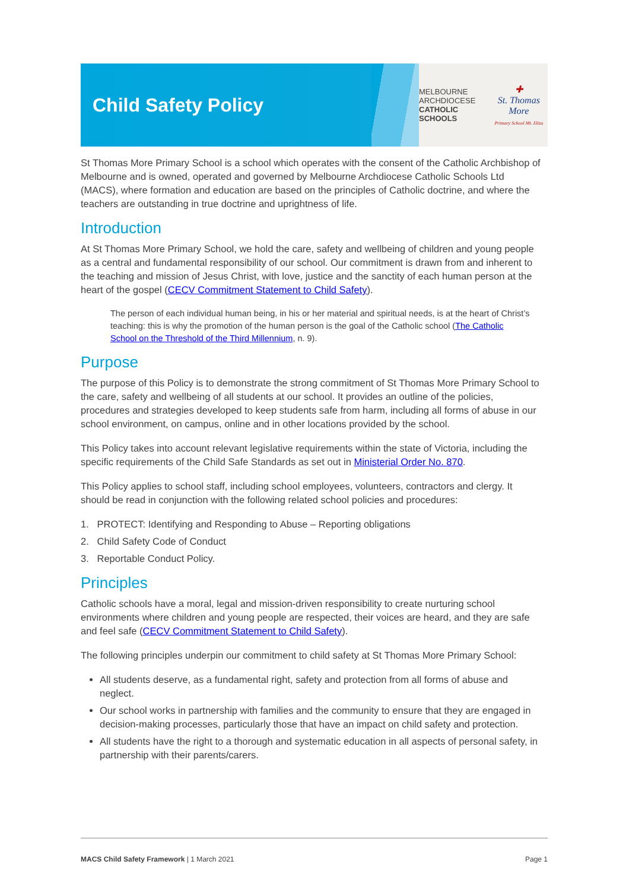Child Safety Policy
MELBOURNE
ARCHDIOCESE
CATHOLIC SCHOOLS
✚
St. Thomas More
Primary School Mt. Eliza
St Thomas More Primary School is a school which operates with the consent of the Catholic Archbishop of Melbourne and is owned, operated and governed by Melbourne Archdiocese Catholic Schools Ltd (MACS), where formation and education are based on the principles of Catholic doctrine, and where the teachers are outstanding in true doctrine and uprightness of life.
Introduction
At St Thomas More Primary School, we hold the care, safety and wellbeing of children and young people as a central and fundamental responsibility of our school. Our commitment is drawn from and inherent to the teaching and mission of Jesus Christ, with love, justice and the sanctity of each human person at the heart of the gospel (CECV Commitment Statement to Child Safety).
The person of each individual human being, in his or her material and spiritual needs, is at the heart of Christ’s teaching: this is why the promotion of the human person is the goal of the Catholic school (The Catholic School on the Threshold of the Third Millennium, n. 9).
Purpose
The purpose of this Policy is to demonstrate the strong commitment of St Thomas More Primary School to the care, safety and wellbeing of all students at our school. It provides an outline of the policies, procedures and strategies developed to keep students safe from harm, including all forms of abuse in our school environment, on campus, online and in other locations provided by the school.
This Policy takes into account relevant legislative requirements within the state of Victoria, including the specific requirements of the Child Safe Standards as set out in Ministerial Order No. 870.
This Policy applies to school staff, including school employees, volunteers, contractors and clergy. It should be read in conjunction with the following related school policies and procedures:
1. PROTECT: Identifying and Responding to Abuse – Reporting obligations
2. Child Safety Code of Conduct
3. Reportable Conduct Policy.
Principles
Catholic schools have a moral, legal and mission-driven responsibility to create nurturing school environments where children and young people are respected, their voices are heard, and they are safe and feel safe (CECV Commitment Statement to Child Safety).
The following principles underpin our commitment to child safety at St Thomas More Primary School:
All students deserve, as a fundamental right, safety and protection from all forms of abuse and neglect.
Our school works in partnership with families and the community to ensure that they are engaged in decision-making processes, particularly those that have an impact on child safety and protection.
All students have the right to a thorough and systematic education in all aspects of personal safety, in partnership with their parents/carers.
MACS Child Safety Framework | 1 March 2021 Page 1